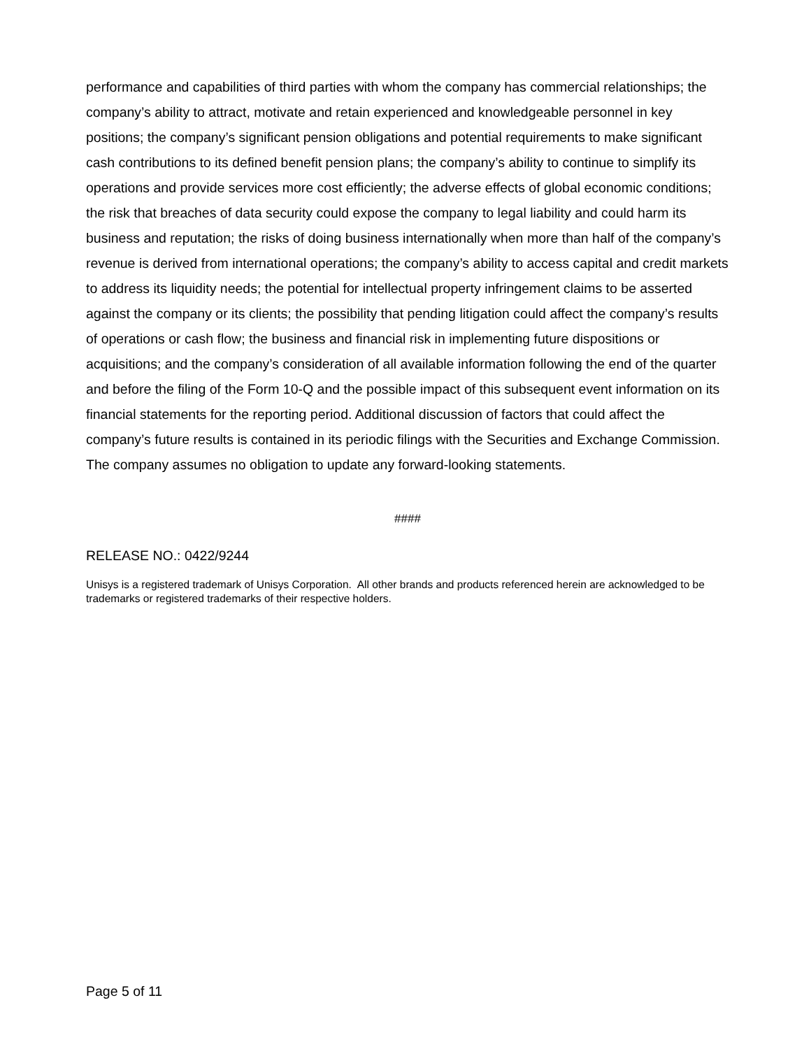performance and capabilities of third parties with whom the company has commercial relationships; the company’s ability to attract, motivate and retain experienced and knowledgeable personnel in key positions; the company’s significant pension obligations and potential requirements to make significant cash contributions to its defined benefit pension plans; the company’s ability to continue to simplify its operations and provide services more cost efficiently; the adverse effects of global economic conditions; the risk that breaches of data security could expose the company to legal liability and could harm its business and reputation; the risks of doing business internationally when more than half of the company’s revenue is derived from international operations; the company’s ability to access capital and credit markets to address its liquidity needs; the potential for intellectual property infringement claims to be asserted against the company or its clients; the possibility that pending litigation could affect the company’s results of operations or cash flow; the business and financial risk in implementing future dispositions or acquisitions; and the company’s consideration of all available information following the end of the quarter and before the filing of the Form 10-Q and the possible impact of this subsequent event information on its financial statements for the reporting period. Additional discussion of factors that could affect the company’s future results is contained in its periodic filings with the Securities and Exchange Commission. The company assumes no obligation to update any forward-looking statements.
####
RELEASE NO.: 0422/9244
Unisys is a registered trademark of Unisys Corporation. All other brands and products referenced herein are acknowledged to be trademarks or registered trademarks of their respective holders.
Page 5 of 11